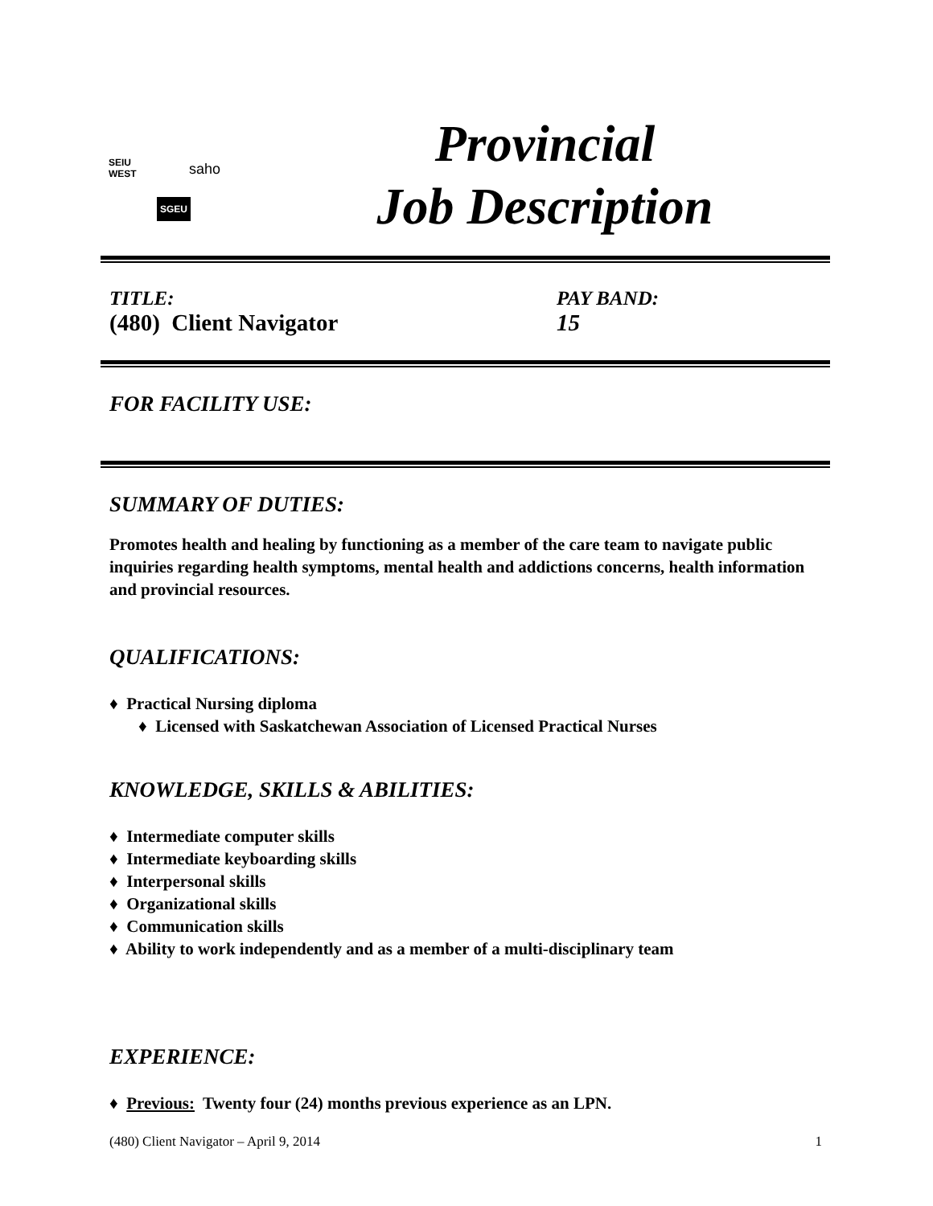SEIU
WEST
saho
SGEU
Provincial
Job Description
TITLE:
(480) Client Navigator
PAY BAND:
15
FOR FACILITY USE:
SUMMARY OF DUTIES:
Promotes health and healing by functioning as a member of the care team to navigate public inquiries regarding health symptoms, mental health and addictions concerns, health information and provincial resources.
QUALIFICATIONS:
♦ Practical Nursing diploma
♦ Licensed with Saskatchewan Association of Licensed Practical Nurses
KNOWLEDGE, SKILLS & ABILITIES:
♦ Intermediate computer skills
♦ Intermediate keyboarding skills
♦ Interpersonal skills
♦ Organizational skills
♦ Communication skills
♦ Ability to work independently and as a member of a multi-disciplinary team
EXPERIENCE:
♦ Previous: Twenty four (24) months previous experience as an LPN.
(480) Client Navigator – April 9, 2014 1